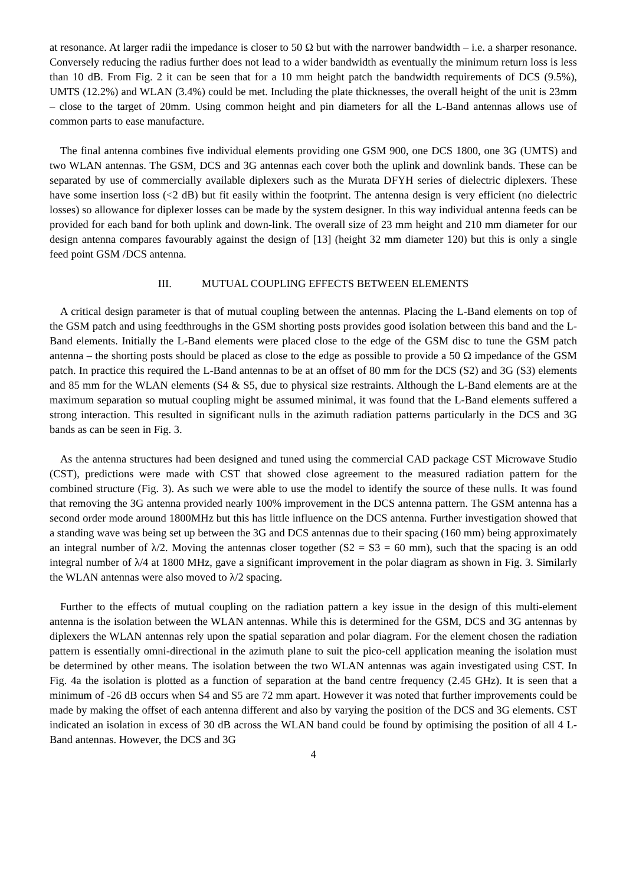at resonance. At larger radii the impedance is closer to 50 Ω but with the narrower bandwidth – i.e. a sharper resonance. Conversely reducing the radius further does not lead to a wider bandwidth as eventually the minimum return loss is less than 10 dB. From Fig. 2 it can be seen that for a 10 mm height patch the bandwidth requirements of DCS (9.5%), UMTS (12.2%) and WLAN (3.4%) could be met. Including the plate thicknesses, the overall height of the unit is 23mm – close to the target of 20mm. Using common height and pin diameters for all the L-Band antennas allows use of common parts to ease manufacture.
The final antenna combines five individual elements providing one GSM 900, one DCS 1800, one 3G (UMTS) and two WLAN antennas. The GSM, DCS and 3G antennas each cover both the uplink and downlink bands. These can be separated by use of commercially available diplexers such as the Murata DFYH series of dielectric diplexers. These have some insertion loss (<2 dB) but fit easily within the footprint. The antenna design is very efficient (no dielectric losses) so allowance for diplexer losses can be made by the system designer. In this way individual antenna feeds can be provided for each band for both uplink and down-link. The overall size of 23 mm height and 210 mm diameter for our design antenna compares favourably against the design of [13] (height 32 mm diameter 120) but this is only a single feed point GSM /DCS antenna.
III. MUTUAL COUPLING EFFECTS BETWEEN ELEMENTS
A critical design parameter is that of mutual coupling between the antennas. Placing the L-Band elements on top of the GSM patch and using feedthroughs in the GSM shorting posts provides good isolation between this band and the L-Band elements. Initially the L-Band elements were placed close to the edge of the GSM disc to tune the GSM patch antenna – the shorting posts should be placed as close to the edge as possible to provide a 50 Ω impedance of the GSM patch. In practice this required the L-Band antennas to be at an offset of 80 mm for the DCS (S2) and 3G (S3) elements and 85 mm for the WLAN elements (S4 & S5, due to physical size restraints. Although the L-Band elements are at the maximum separation so mutual coupling might be assumed minimal, it was found that the L-Band elements suffered a strong interaction. This resulted in significant nulls in the azimuth radiation patterns particularly in the DCS and 3G bands as can be seen in Fig. 3.
As the antenna structures had been designed and tuned using the commercial CAD package CST Microwave Studio (CST), predictions were made with CST that showed close agreement to the measured radiation pattern for the combined structure (Fig. 3). As such we were able to use the model to identify the source of these nulls. It was found that removing the 3G antenna provided nearly 100% improvement in the DCS antenna pattern. The GSM antenna has a second order mode around 1800MHz but this has little influence on the DCS antenna. Further investigation showed that a standing wave was being set up between the 3G and DCS antennas due to their spacing (160 mm) being approximately an integral number of λ/2. Moving the antennas closer together (S2 = S3 = 60 mm), such that the spacing is an odd integral number of λ/4 at 1800 MHz, gave a significant improvement in the polar diagram as shown in Fig. 3. Similarly the WLAN antennas were also moved to λ/2 spacing.
Further to the effects of mutual coupling on the radiation pattern a key issue in the design of this multi-element antenna is the isolation between the WLAN antennas. While this is determined for the GSM, DCS and 3G antennas by diplexers the WLAN antennas rely upon the spatial separation and polar diagram. For the element chosen the radiation pattern is essentially omni-directional in the azimuth plane to suit the pico-cell application meaning the isolation must be determined by other means. The isolation between the two WLAN antennas was again investigated using CST. In Fig. 4a the isolation is plotted as a function of separation at the band centre frequency (2.45 GHz). It is seen that a minimum of -26 dB occurs when S4 and S5 are 72 mm apart. However it was noted that further improvements could be made by making the offset of each antenna different and also by varying the position of the DCS and 3G elements. CST indicated an isolation in excess of 30 dB across the WLAN band could be found by optimising the position of all 4 L-Band antennas. However, the DCS and 3G
4